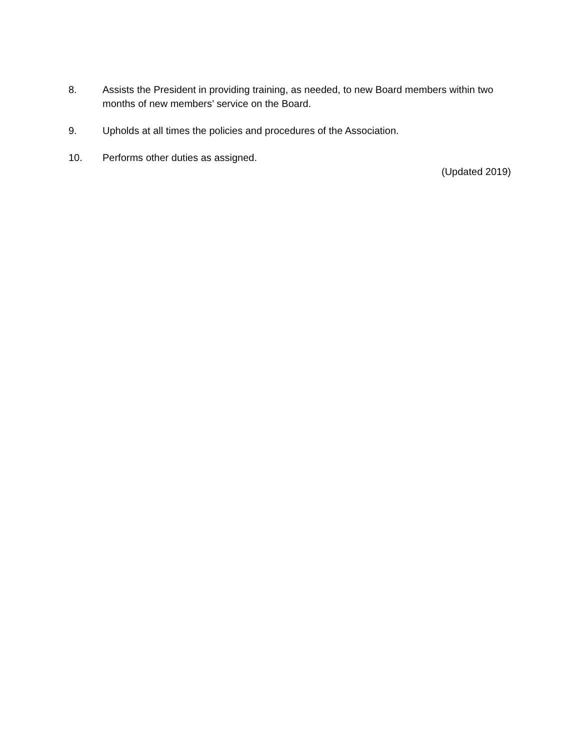8. Assists the President in providing training, as needed, to new Board members within two months of new members’ service on the Board.
9. Upholds at all times the policies and procedures of the Association.
10. Performs other duties as assigned.
(Updated 2019)